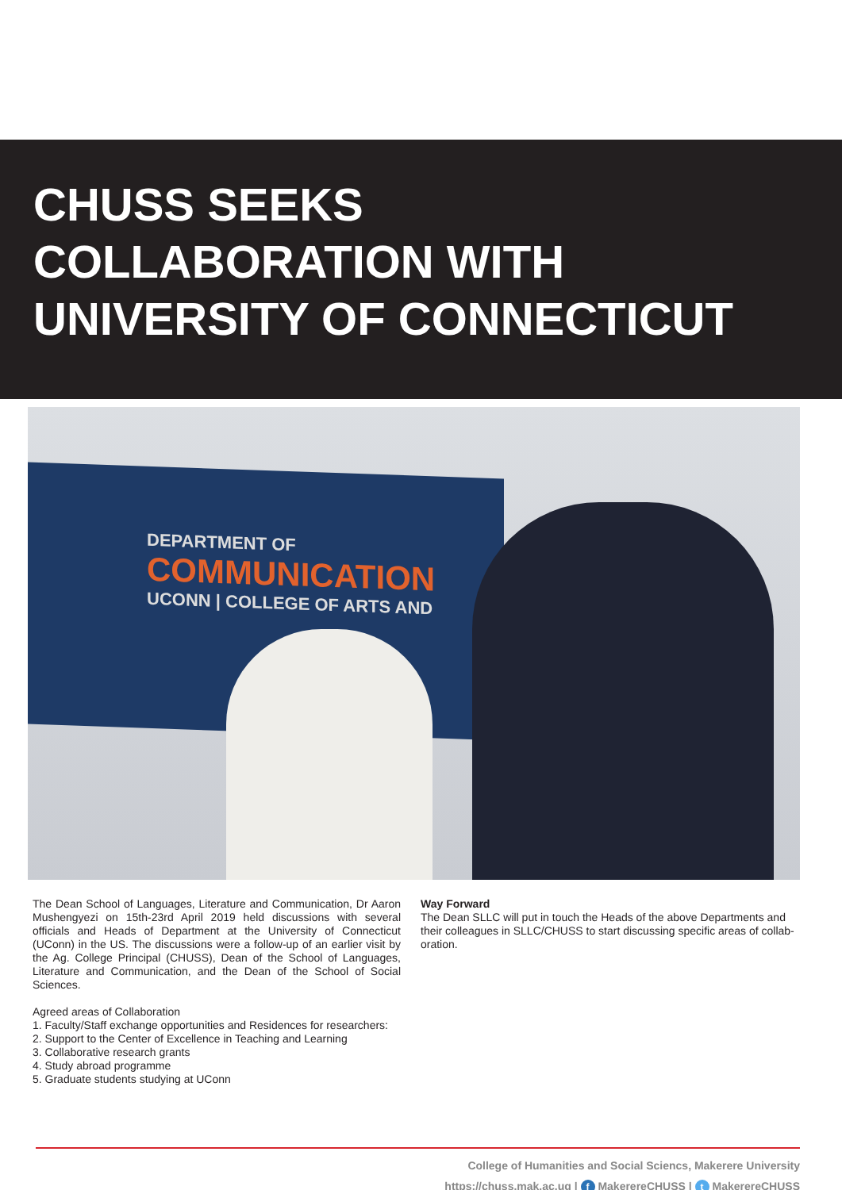CHUSS SEEKS
COLLABORATION WITH
UNIVERSITY OF CONNECTICUT
DEPARTMENT OF
COMMUNICATION
UCONN | COLLEGE OF ARTS AND
The Dean School of Languages, Literature and Communication, Dr Aaron Mushengyezi on 15th-23rd April 2019 held discussions with several officials and Heads of Department at the University of Connecticut (UConn) in the US. The discussions were a follow-up of an earlier visit by the Ag. College Principal (CHUSS), Dean of the School of Languages, Literature and Communication, and the Dean of the School of Social Sciences.
Agreed areas of Collaboration
1. Faculty/Staff exchange opportunities and Residences for researchers:
2. Support to the Center of Excellence in Teaching and Learning
3. Collaborative research grants
4. Study abroad programme
5. Graduate students studying at UConn
Way Forward
The Dean SLLC will put in touch the Heads of the above Departments and their colleagues in SLLC/CHUSS to start discussing specific areas of collab-oration.
College of Humanities and Social Sciencs, Makerere University
https://chuss.mak.ac.ug | f MakerereCHUSS | t MakerereCHUSS